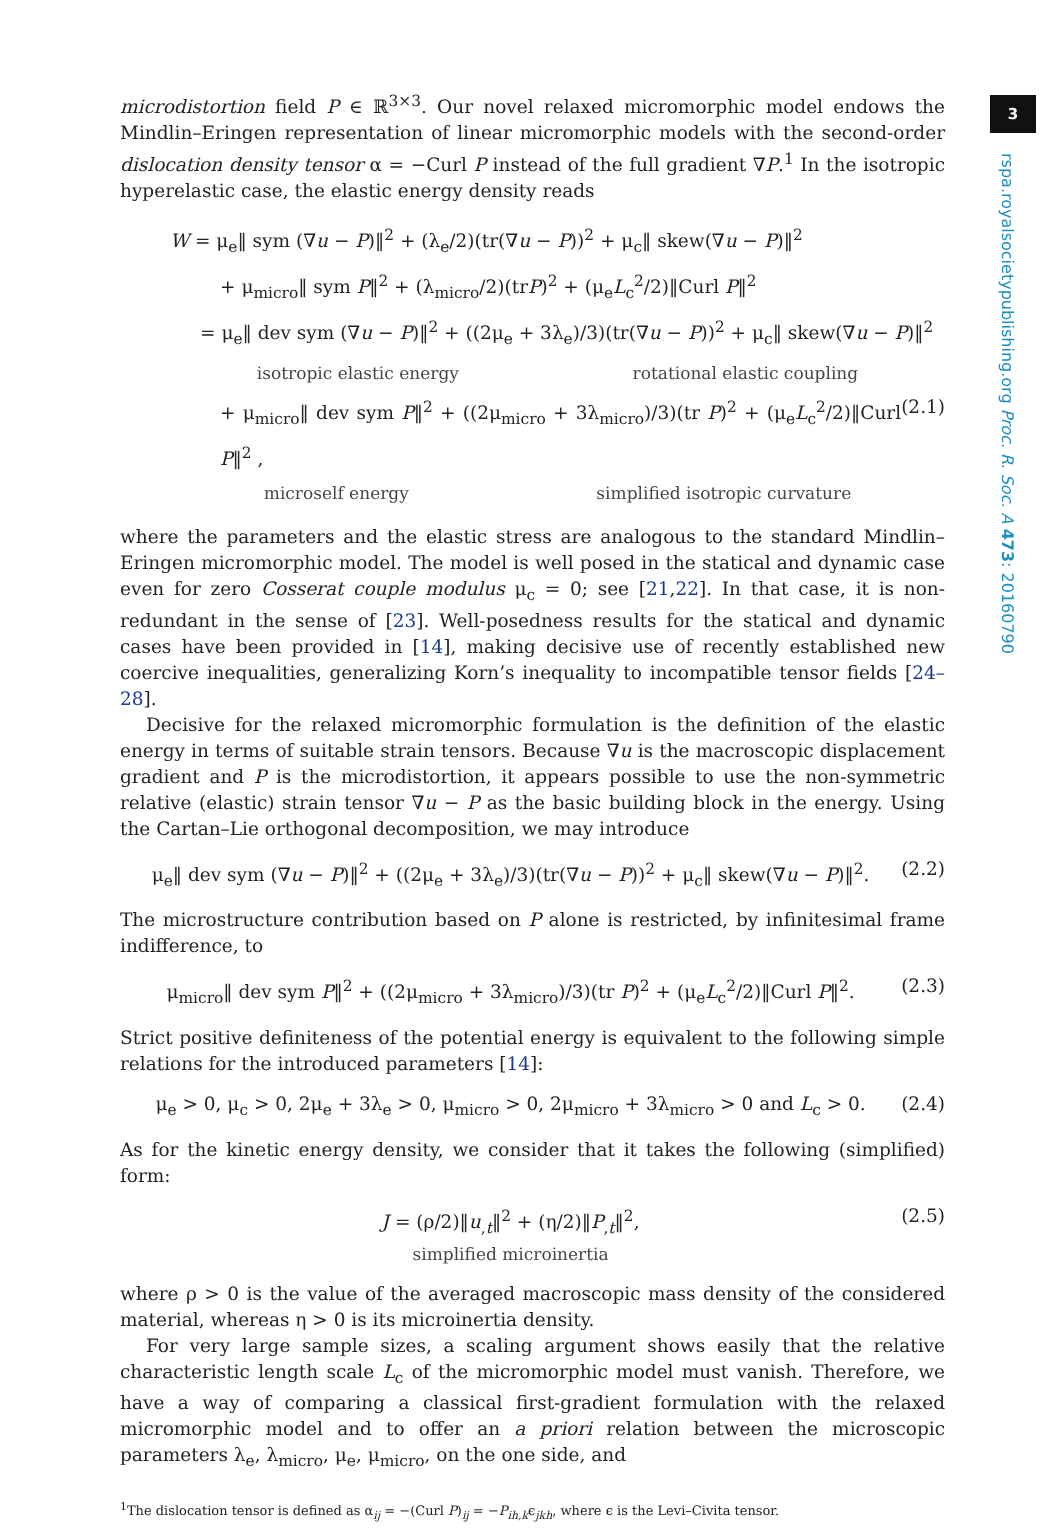3
rspa.royalsocietypublishing.org Proc. R. Soc. A 473: 20160790
microdistortion field P ∈ ℝ<sup>3×3</sup>. Our novel relaxed micromorphic model endows the Mindlin–Eringen representation of linear micromorphic models with the second-order dislocation density tensor α = −Curl P instead of the full gradient ∇P.<sup>1</sup> In the isotropic hyperelastic case, the elastic energy density reads
W = μ<sub>e</sub>‖ sym (∇u − P)‖<sup>2</sup> + (λ<sub>e</sub>/2)(tr(∇u − P))<sup>2</sup> + μ<sub>c</sub>‖ skew(∇u − P)‖<sup>2</sup>
+ μ<sub>micro</sub>‖ sym P‖<sup>2</sup> + (λ<sub>micro</sub>/2)(trP)<sup>2</sup> + (μ<sub>e</sub>L<sub>c</sub><sup>2</sup>/2)‖Curl P‖<sup>2</sup>
= μ<sub>e</sub>‖ dev sym (∇u − P)‖<sup>2</sup> + ((2μ<sub>e</sub> + 3λ<sub>e</sub>)/3)(tr(∇u − P))<sup>2</sup> + μ<sub>c</sub>‖ skew(∇u − P)‖<sup>2</sup>
isotropic elastic energy rotational elastic coupling
+ μ<sub>micro</sub>‖ dev sym P‖<sup>2</sup> + ((2μ<sub>micro</sub> + 3λ<sub>micro</sub>)/3)(tr P)<sup>2</sup> + (μ<sub>e</sub>L<sub>c</sub><sup>2</sup>/2)‖Curl P‖<sup>2</sup> , (2.1)
microself energy simplified isotropic curvature
where the parameters and the elastic stress are analogous to the standard Mindlin–Eringen micromorphic model. The model is well posed in the statical and dynamic case even for zero Cosserat couple modulus μ<sub>c</sub> = 0; see [21,22]. In that case, it is non-redundant in the sense of [23]. Well-posedness results for the statical and dynamic cases have been provided in [14], making decisive use of recently established new coercive inequalities, generalizing Korn’s inequality to incompatible tensor fields [24–28].
Decisive for the relaxed micromorphic formulation is the definition of the elastic energy in terms of suitable strain tensors. Because ∇u is the macroscopic displacement gradient and P is the microdistortion, it appears possible to use the non-symmetric relative (elastic) strain tensor ∇u − P as the basic building block in the energy. Using the Cartan–Lie orthogonal decomposition, we may introduce
μ<sub>e</sub>‖ dev sym (∇u − P)‖<sup>2</sup> + ((2μ<sub>e</sub> + 3λ<sub>e</sub>)/3)(tr(∇u − P))<sup>2</sup> + μ<sub>c</sub>‖ skew(∇u − P)‖<sup>2</sup>. (2.2)
The microstructure contribution based on P alone is restricted, by infinitesimal frame indifference, to
μ<sub>micro</sub>‖ dev sym P‖<sup>2</sup> + ((2μ<sub>micro</sub> + 3λ<sub>micro</sub>)/3)(tr P)<sup>2</sup> + (μ<sub>e</sub>L<sub>c</sub><sup>2</sup>/2)‖Curl P‖<sup>2</sup>. (2.3)
Strict positive definiteness of the potential energy is equivalent to the following simple relations for the introduced parameters [14]:
μ<sub>e</sub> > 0, μ<sub>c</sub> > 0, 2μ<sub>e</sub> + 3λ<sub>e</sub> > 0, μ<sub>micro</sub> > 0, 2μ<sub>micro</sub> + 3λ<sub>micro</sub> > 0 and L<sub>c</sub> > 0. (2.4)
As for the kinetic energy density, we consider that it takes the following (simplified) form:
J = (ρ/2)‖u<sub>,t</sub>‖<sup>2</sup> + (η/2)‖P<sub>,t</sub>‖<sup>2</sup>,
simplified microinertia (2.5)
where ρ > 0 is the value of the averaged macroscopic mass density of the considered material, whereas η > 0 is its microinertia density.
For very large sample sizes, a scaling argument shows easily that the relative characteristic length scale L<sub>c</sub> of the micromorphic model must vanish. Therefore, we have a way of comparing a classical first-gradient formulation with the relaxed micromorphic model and to offer an a priori relation between the microscopic parameters λ<sub>e</sub>, λ<sub>micro</sub>, μ<sub>e</sub>, μ<sub>micro</sub>, on the one side, and
<sup>1</sup> The dislocation tensor is defined as α<sub>ij</sub> = −(Curl P)<sub>ij</sub> = −P<sub>ih,k</sub>ϵ<sub>jkh</sub>, where ϵ is the Levi–Civita tensor.